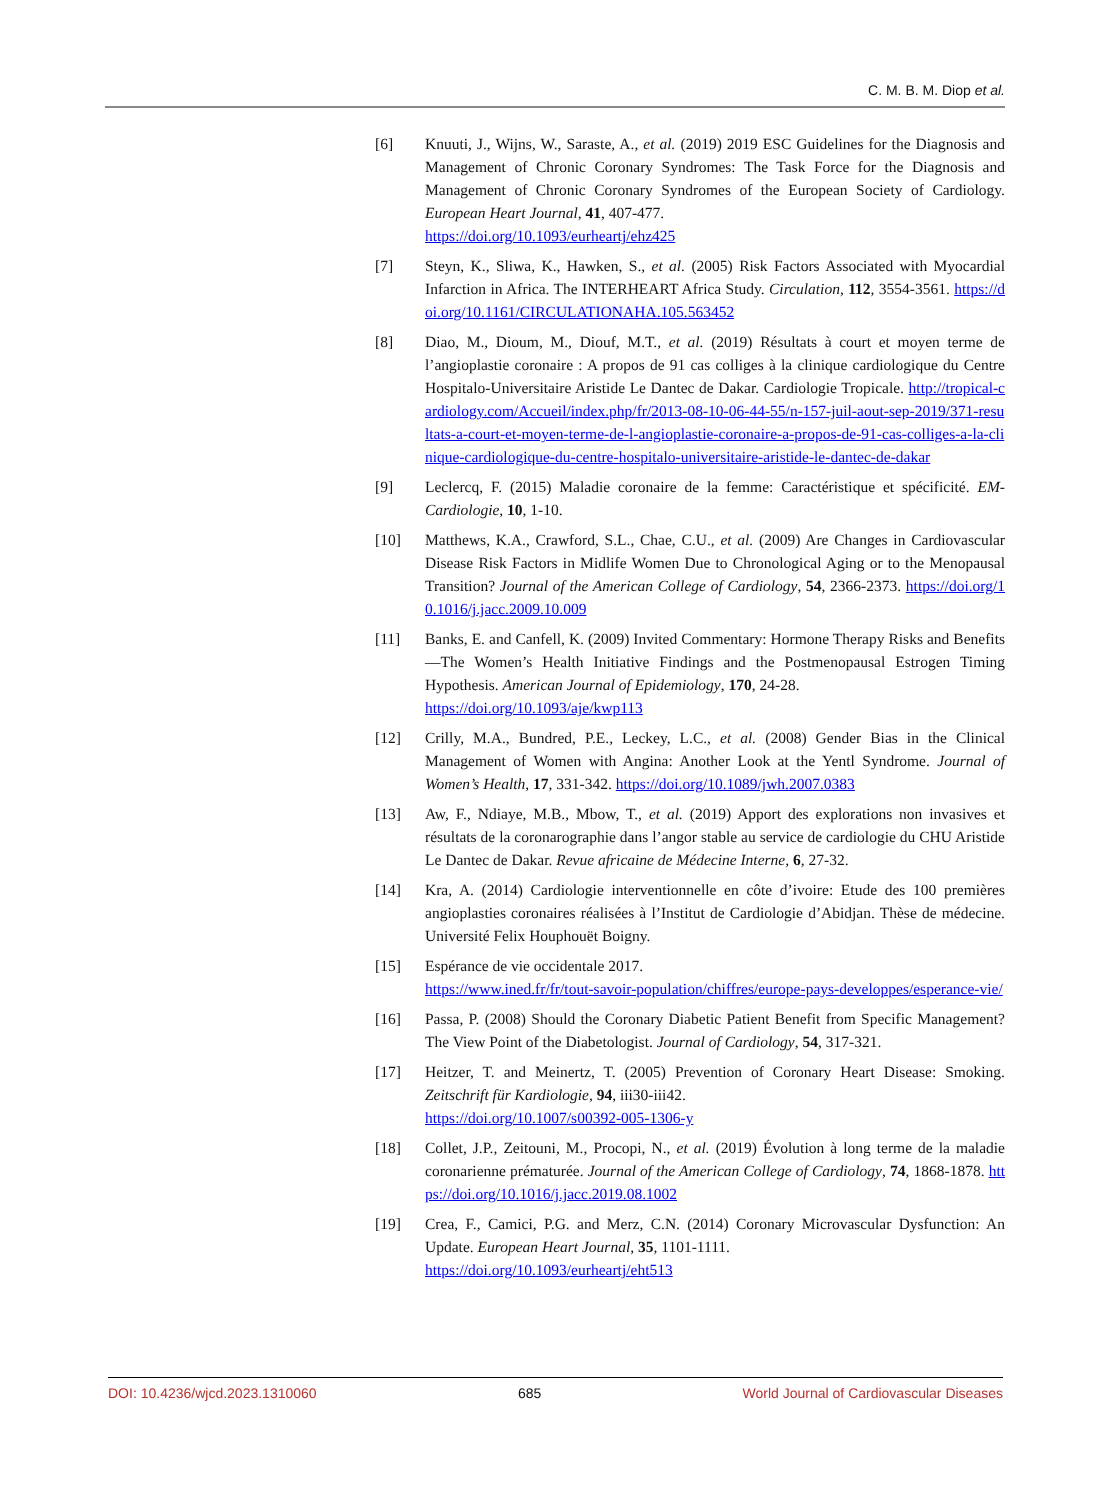C. M. B. M. Diop et al.
[6] Knuuti, J., Wijns, W., Saraste, A., et al. (2019) 2019 ESC Guidelines for the Diagnosis and Management of Chronic Coronary Syndromes: The Task Force for the Diagnosis and Management of Chronic Coronary Syndromes of the European Society of Cardiology. European Heart Journal, 41, 407-477.
https://doi.org/10.1093/eurheartj/ehz425
[7] Steyn, K., Sliwa, K., Hawken, S., et al. (2005) Risk Factors Associated with Myocardial Infarction in Africa. The INTERHEART Africa Study. Circulation, 112, 3554-3561. https://doi.org/10.1161/CIRCULATIONAHA.105.563452
[8] Diao, M., Dioum, M., Diouf, M.T., et al. (2019) Résultats à court et moyen terme de l’angioplastie coronaire : A propos de 91 cas colliges à la clinique cardiologique du Centre Hospitalo-Universitaire Aristide Le Dantec de Dakar. Cardiologie Tropicale. http://tropical-cardiology.com/Accueil/index.php/fr/2013-08-10-06-44-55/n-157-juil-aout-sep-2019/371-resultats-a-court-et-moyen-terme-de-l-angioplastie-coronaire-a-propos-de-91-cas-colliges-a-la-clinique-cardiologique-du-centre-hospitalo-universitaire-aristide-le-dantec-de-dakar
[9] Leclercq, F. (2015) Maladie coronaire de la femme: Caractéristique et spécificité. EM-Cardiologie, 10, 1-10.
[10] Matthews, K.A., Crawford, S.L., Chae, C.U., et al. (2009) Are Changes in Cardiovascular Disease Risk Factors in Midlife Women Due to Chronological Aging or to the Menopausal Transition? Journal of the American College of Cardiology, 54, 2366-2373. https://doi.org/10.1016/j.jacc.2009.10.009
[11] Banks, E. and Canfell, K. (2009) Invited Commentary: Hormone Therapy Risks and Benefits—The Women’s Health Initiative Findings and the Postmenopausal Estrogen Timing Hypothesis. American Journal of Epidemiology, 170, 24-28.
https://doi.org/10.1093/aje/kwp113
[12] Crilly, M.A., Bundred, P.E., Leckey, L.C., et al. (2008) Gender Bias in the Clinical Management of Women with Angina: Another Look at the Yentl Syndrome. Journal of Women’s Health, 17, 331-342. https://doi.org/10.1089/jwh.2007.0383
[13] Aw, F., Ndiaye, M.B., Mbow, T., et al. (2019) Apport des explorations non invasives et résultats de la coronarographie dans l’angor stable au service de cardiologie du CHU Aristide Le Dantec de Dakar. Revue africaine de Médecine Interne, 6, 27-32.
[14] Kra, A. (2014) Cardiologie interventionnelle en côte d’ivoire: Etude des 100 premières angioplasties coronaires réalisées à l’Institut de Cardiologie d’Abidjan. Thèse de médecine. Université Felix Houphouët Boigny.
[15] Espérance de vie occidentale 2017.
https://www.ined.fr/fr/tout-savoir-population/chiffres/europe-pays-developpes/esperance-vie/
[16] Passa, P. (2008) Should the Coronary Diabetic Patient Benefit from Specific Management? The View Point of the Diabetologist. Journal of Cardiology, 54, 317-321.
[17] Heitzer, T. and Meinertz, T. (2005) Prevention of Coronary Heart Disease: Smoking. Zeitschrift für Kardiologie, 94, iii30-iii42.
https://doi.org/10.1007/s00392-005-1306-y
[18] Collet, J.P., Zeitouni, M., Procopi, N., et al. (2019) Évolution à long terme de la maladie coronarienne prématurée. Journal of the American College of Cardiology, 74, 1868-1878. https://doi.org/10.1016/j.jacc.2019.08.1002
[19] Crea, F., Camici, P.G. and Merz, C.N. (2014) Coronary Microvascular Dysfunction: An Update. European Heart Journal, 35, 1101-1111.
https://doi.org/10.1093/eurheartj/eht513
DOI: 10.4236/wjcd.2023.1310060 685 World Journal of Cardiovascular Diseases